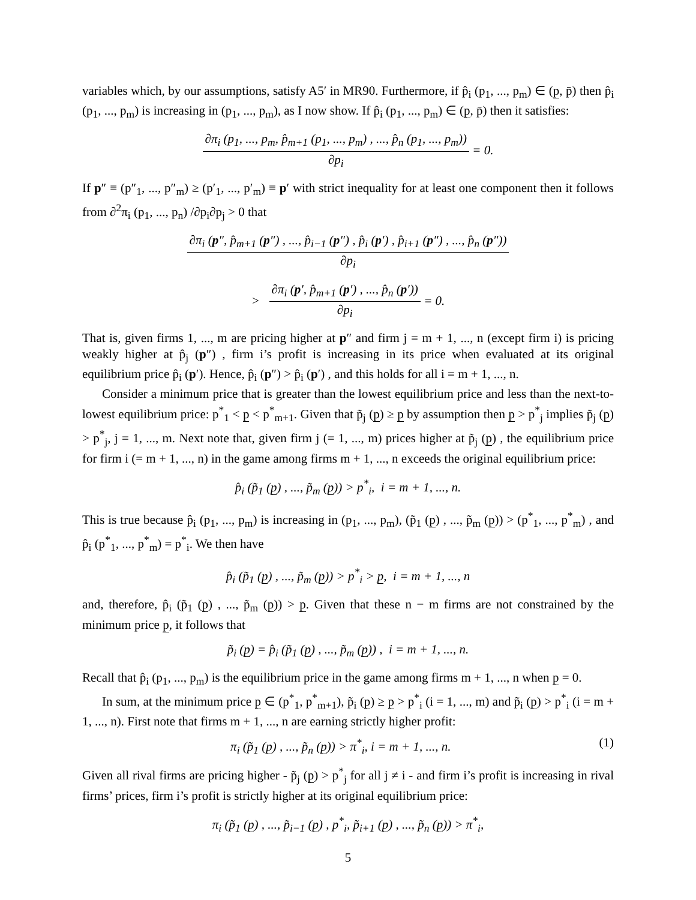variables which, by our assumptions, satisfy A5′ in MR90. Furthermore, if p̂<sub>i</sub> (p<sub>1</sub>, ..., p<sub>m</sub>) ∈ (p, p̄) then p̂<sub>i</sub> (p<sub>1</sub>, ..., p<sub>m</sub>) is increasing in (p<sub>1</sub>, ..., p<sub>m</sub>), as I now show. If p̂<sub>i</sub> (p<sub>1</sub>, ..., p<sub>m</sub>) ∈ (p, p̄) then it satisfies:
∂π<sub>i</sub> (p<sub>1</sub>, ..., p<sub>m</sub>, p̂<sub>m+1</sub> (p<sub>1</sub>, ..., p<sub>m</sub>) , ..., p̂<sub>n</sub> (p<sub>1</sub>, ..., p<sub>m</sub>)) ∂p<sub>i</sub> = 0.
If p″ ≡ (p″<sub>1</sub>, ..., p″<sub>m</sub>) ≥ (p′<sub>1</sub>, ..., p′<sub>m</sub>) ≡ p′ with strict inequality for at least one component then it follows from ∂<sup>2</sup>π<sub>i</sub> (p<sub>1</sub>, ..., p<sub>n</sub>) /∂p<sub>i</sub>∂p<sub>j</sub> > 0 that
∂π<sub>i</sub> (p″, p̂<sub>m+1</sub> (p″) , ..., p̂<sub>i−1</sub> (p″) , p̂<sub>i</sub> (p′) , p̂<sub>i+1</sub> (p″) , ..., p̂<sub>n</sub> (p″)) ∂p<sub>i</sub>
> ∂π<sub>i</sub> (p′, p̂<sub>m+1</sub> (p′) , ..., p̂<sub>n</sub> (p′)) ∂p<sub>i</sub> = 0.
That is, given firms 1, ..., m are pricing higher at p″ and firm j = m + 1, ..., n (except firm i) is pricing weakly higher at p̂<sub>j</sub> (p″) , firm i’s profit is increasing in its price when evaluated at its original equilibrium price p̂<sub>i</sub> (p′). Hence, p̂<sub>i</sub> (p″) > p̂<sub>i</sub> (p′) , and this holds for all i = m + 1, ..., n.
Consider a minimum price that is greater than the lowest equilibrium price and less than the next-to-lowest equilibrium price: p<sup>*</sup><sub>1</sub> < p < p<sup>*</sup><sub>m+1</sub>. Given that p̃<sub>j</sub> (p) ≥ p by assumption then p > p<sup>*</sup><sub>j</sub> implies p̃<sub>j</sub> (p) > p<sup>*</sup><sub>j</sub>, j = 1, ..., m. Next note that, given firm j (= 1, ..., m) prices higher at p̃<sub>j</sub> (p) , the equilibrium price for firm i (= m + 1, ..., n) in the game among firms m + 1, ..., n exceeds the original equilibrium price:
p̂<sub>i</sub> (p̃<sub>1</sub> (p) , ..., p̃<sub>m</sub> (p)) > p<sup>*</sup><sub>i</sub>, i = m + 1, ..., n.
This is true because p̂<sub>i</sub> (p<sub>1</sub>, ..., p<sub>m</sub>) is increasing in (p<sub>1</sub>, ..., p<sub>m</sub>), (p̃<sub>1</sub> (p) , ..., p̃<sub>m</sub> (p)) > (p<sup>*</sup><sub>1</sub>, ..., p<sup>*</sup><sub>m</sub>) , and p̂<sub>i</sub> (p<sup>*</sup><sub>1</sub>, ..., p<sup>*</sup><sub>m</sub>) = p<sup>*</sup><sub>i</sub>. We then have
p̂<sub>i</sub> (p̃<sub>1</sub> (p) , ..., p̃<sub>m</sub> (p)) > p<sup>*</sup><sub>i</sub> > p, i = m + 1, ..., n
and, therefore, p̂<sub>i</sub> (p̃<sub>1</sub> (p) , ..., p̃<sub>m</sub> (p)) > p. Given that these n − m firms are not constrained by the minimum price p, it follows that
p̃<sub>i</sub> (p) = p̂<sub>i</sub> (p̃<sub>1</sub> (p) , ..., p̃<sub>m</sub> (p)) , i = m + 1, ..., n.
Recall that p̂<sub>i</sub> (p<sub>1</sub>, ..., p<sub>m</sub>) is the equilibrium price in the game among firms m + 1, ..., n when p = 0.
In sum, at the minimum price p ∈ (p<sup>*</sup><sub>1</sub>, p<sup>*</sup><sub>m+1</sub>), p̃<sub>i</sub> (p) ≥ p > p<sup>*</sup><sub>i</sub> (i = 1, ..., m) and p̃<sub>i</sub> (p) > p<sup>*</sup><sub>i</sub> (i = m + 1, ..., n). First note that firms m + 1, ..., n are earning strictly higher profit:
π<sub>i</sub> (p̃<sub>1</sub> (p) , ..., p̃<sub>n</sub> (p)) > π<sup>*</sup><sub>i</sub>, i = m + 1, ..., n. (1)
Given all rival firms are pricing higher - p̃<sub>j</sub> (p) > p<sup>*</sup><sub>j</sub> for all j ≠ i - and firm i’s profit is increasing in rival firms’ prices, firm i’s profit is strictly higher at its original equilibrium price:
π<sub>i</sub> (p̃<sub>1</sub> (p) , ..., p̃<sub>i−1</sub> (p) , p<sup>*</sup><sub>i</sub>, p̃<sub>i+1</sub> (p) , ..., p̃<sub>n</sub> (p)) > π<sup>*</sup><sub>i</sub>,
5